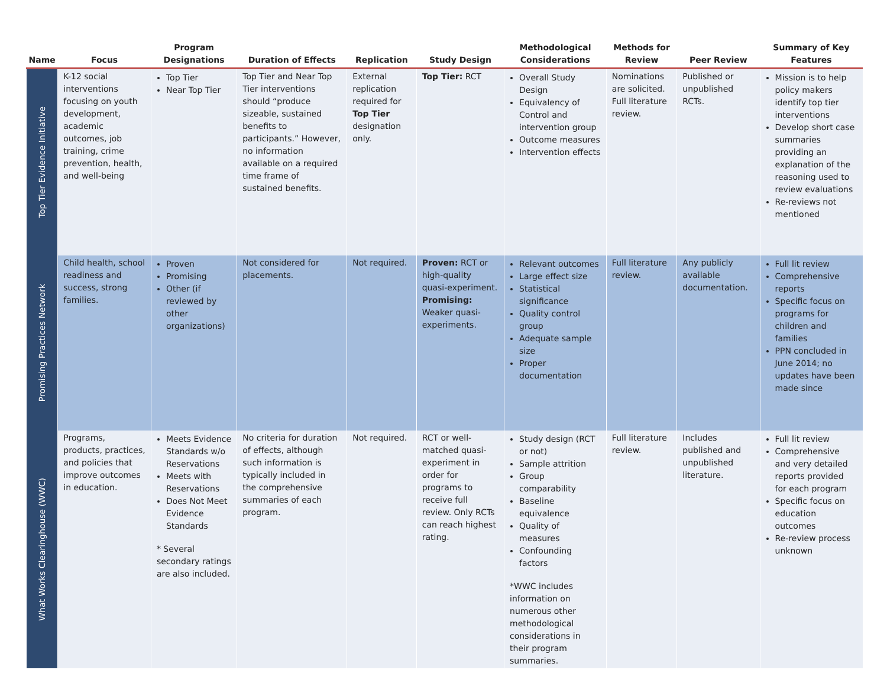| Name | Focus | Program Designations | Duration of Effects | Replication | Study Design | Methodological Considerations | Methods for Review | Peer Review | Summary of Key Features |
| --- | --- | --- | --- | --- | --- | --- | --- | --- | --- |
| Top Tier Evidence Initiative | K-12 social interventions focusing on youth development, academic outcomes, job training, crime prevention, health, and well-being | Top Tier Near Top Tier | Top Tier and Near Top Tier interventions should “produce sizeable, sustained benefits to participants.” However, no information available on a required time frame of sustained benefits. | External replication required for Top Tier designation only. | Top Tier: RCT | Overall Study Design Equivalency of Control and intervention group Outcome measures Intervention effects | Nominations are solicited. Full literature review. | Published or unpublished RCTs. | Mission is to help policy makers identify top tier interventions Develop short case summaries providing an explanation of the reasoning used to review evaluations Re-reviews not mentioned |
| Promising Practices Network | Child health, school readiness and success, strong families. | Proven Promising Other (if reviewed by other organizations) | Not considered for placements. | Not required. | Proven: RCT or high-quality quasi-experiment. Promising: Weaker quasi-experiments. | Relevant outcomes Large effect size Statistical significance Quality control group Adequate sample size Proper documentation | Full literature review. | Any publicly available documentation. | Full lit review Comprehensive reports Specific focus on programs for children and families PPN concluded in June 2014; no updates have been made since |
| What Works Clearinghouse (WWC) | Programs, products, practices, and policies that improve outcomes in education. | Meets Evidence Standards w/o Reservations Meets with Reservations Does Not Meet Evidence Standards * Several secondary ratings are also included. | No criteria for duration of effects, although such information is typically included in the comprehensive summaries of each program. | Not required. | RCT or well-matched quasi-experiment in order for programs to receive full review. Only RCTs can reach highest rating. | Study design (RCT or not) Sample attrition Group comparability Baseline equivalence Quality of measures Confounding factors *WWC includes information on numerous other methodological considerations in their program summaries. | Full literature review. | Includes published and unpublished literature. | Full lit review Comprehensive and very detailed reports provided for each program Specific focus on education outcomes Re-review process unknown |